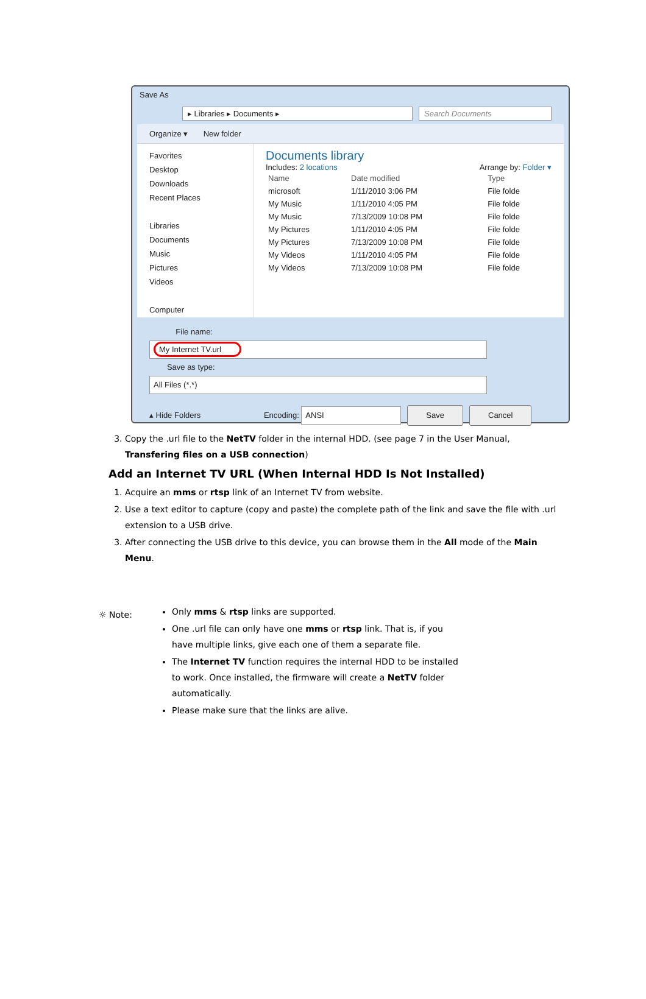Save As
▸ Libraries ▸ Documents ▸ Search Documents
Organize ▾ New folder
Favorites
Desktop
Downloads
Recent Places
Libraries
Documents
Music
Pictures
Videos
Computer
Documents library
Includes: 2 locations Arrange by: Folder ▾
| Name | Date modified | Type |
| --- | --- | --- |
| microsoft | 1/11/2010 3:06 PM | File folde |
| My Music | 1/11/2010 4:05 PM | File folde |
| My Music | 7/13/2009 10:08 PM | File folde |
| My Pictures | 1/11/2010 4:05 PM | File folde |
| My Pictures | 7/13/2009 10:08 PM | File folde |
| My Videos | 1/11/2010 4:05 PM | File folde |
| My Videos | 7/13/2009 10:08 PM | File folde |
File name: My Internet TV.url
Save as type: All Files (*.*)
▴ Hide Folders Encoding: ANSI Save Cancel
3. Copy the .url file to the NetTV folder in the internal HDD. (see page 7 in the User Manual, Transfering files on a USB connection)
Add an Internet TV URL (When Internal HDD Is Not Installed)
1. Acquire an mms or rtsp link of an Internet TV from website.
2. Use a text editor to capture (copy and paste) the complete path of the link and save the file with .url extension to a USB drive.
3. After connecting the USB drive to this device, you can browse them in the All mode of the Main Menu.
☼ Note:
Only mms & rtsp links are supported.
One .url file can only have one mms or rtsp link. That is, if you have multiple links, give each one of them a separate file.
The Internet TV function requires the internal HDD to be installed to work. Once installed, the firmware will create a NetTV folder automatically.
Please make sure that the links are alive.